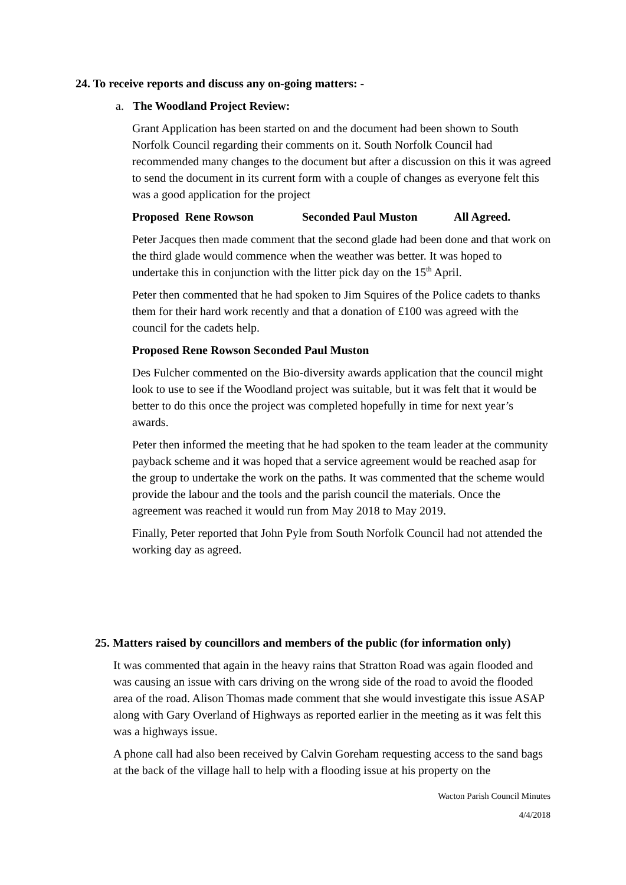24. To receive reports and discuss any on-going matters: -
a. The Woodland Project Review:
Grant Application has been started on and the document had been shown to South Norfolk Council regarding their comments on it. South Norfolk Council had recommended many changes to the document but after a discussion on this it was agreed to send the document in its current form with a couple of changes as everyone felt this was a good application for the project
Proposed Rene Rowson Seconded Paul Muston All Agreed.
Peter Jacques then made comment that the second glade had been done and that work on the third glade would commence when the weather was better. It was hoped to undertake this in conjunction with the litter pick day on the 15<sup>th</sup> April.
Peter then commented that he had spoken to Jim Squires of the Police cadets to thanks them for their hard work recently and that a donation of £100 was agreed with the council for the cadets help.
Proposed Rene Rowson Seconded Paul Muston
Des Fulcher commented on the Bio-diversity awards application that the council might look to use to see if the Woodland project was suitable, but it was felt that it would be better to do this once the project was completed hopefully in time for next year’s awards.
Peter then informed the meeting that he had spoken to the team leader at the community payback scheme and it was hoped that a service agreement would be reached asap for the group to undertake the work on the paths. It was commented that the scheme would provide the labour and the tools and the parish council the materials. Once the agreement was reached it would run from May 2018 to May 2019.
Finally, Peter reported that John Pyle from South Norfolk Council had not attended the working day as agreed.
25. Matters raised by councillors and members of the public (for information only)
It was commented that again in the heavy rains that Stratton Road was again flooded and was causing an issue with cars driving on the wrong side of the road to avoid the flooded area of the road. Alison Thomas made comment that she would investigate this issue ASAP along with Gary Overland of Highways as reported earlier in the meeting as it was felt this was a highways issue.
A phone call had also been received by Calvin Goreham requesting access to the sand bags at the back of the village hall to help with a flooding issue at his property on the
Wacton Parish Council Minutes
4/4/2018